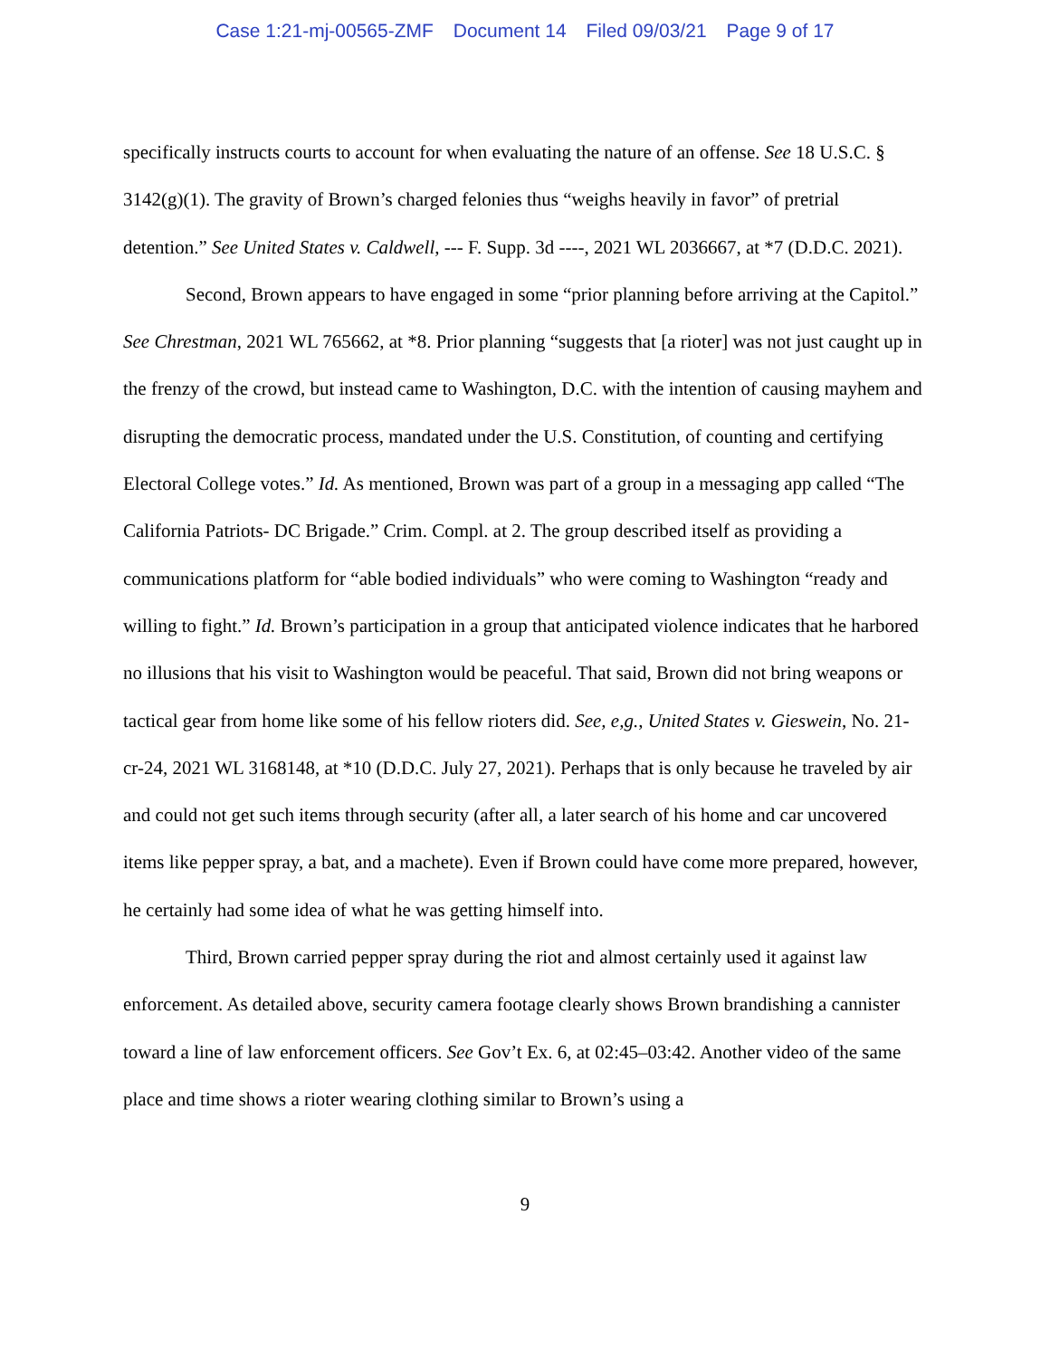Case 1:21-mj-00565-ZMF Document 14 Filed 09/03/21 Page 9 of 17
specifically instructs courts to account for when evaluating the nature of an offense. See 18 U.S.C. § 3142(g)(1). The gravity of Brown’s charged felonies thus “weighs heavily in favor” of pretrial detention.” See United States v. Caldwell, --- F. Supp. 3d ----, 2021 WL 2036667, at *7 (D.D.C. 2021).
Second, Brown appears to have engaged in some “prior planning before arriving at the Capitol.” See Chrestman, 2021 WL 765662, at *8. Prior planning “suggests that [a rioter] was not just caught up in the frenzy of the crowd, but instead came to Washington, D.C. with the intention of causing mayhem and disrupting the democratic process, mandated under the U.S. Constitution, of counting and certifying Electoral College votes.” Id. As mentioned, Brown was part of a group in a messaging app called “The California Patriots- DC Brigade.” Crim. Compl. at 2. The group described itself as providing a communications platform for “able bodied individuals” who were coming to Washington “ready and willing to fight.” Id. Brown’s participation in a group that anticipated violence indicates that he harbored no illusions that his visit to Washington would be peaceful. That said, Brown did not bring weapons or tactical gear from home like some of his fellow rioters did. See, e,g., United States v. Gieswein, No. 21-cr-24, 2021 WL 3168148, at *10 (D.D.C. July 27, 2021). Perhaps that is only because he traveled by air and could not get such items through security (after all, a later search of his home and car uncovered items like pepper spray, a bat, and a machete). Even if Brown could have come more prepared, however, he certainly had some idea of what he was getting himself into.
Third, Brown carried pepper spray during the riot and almost certainly used it against law enforcement. As detailed above, security camera footage clearly shows Brown brandishing a cannister toward a line of law enforcement officers. See Gov’t Ex. 6, at 02:45–03:42. Another video of the same place and time shows a rioter wearing clothing similar to Brown’s using a
9